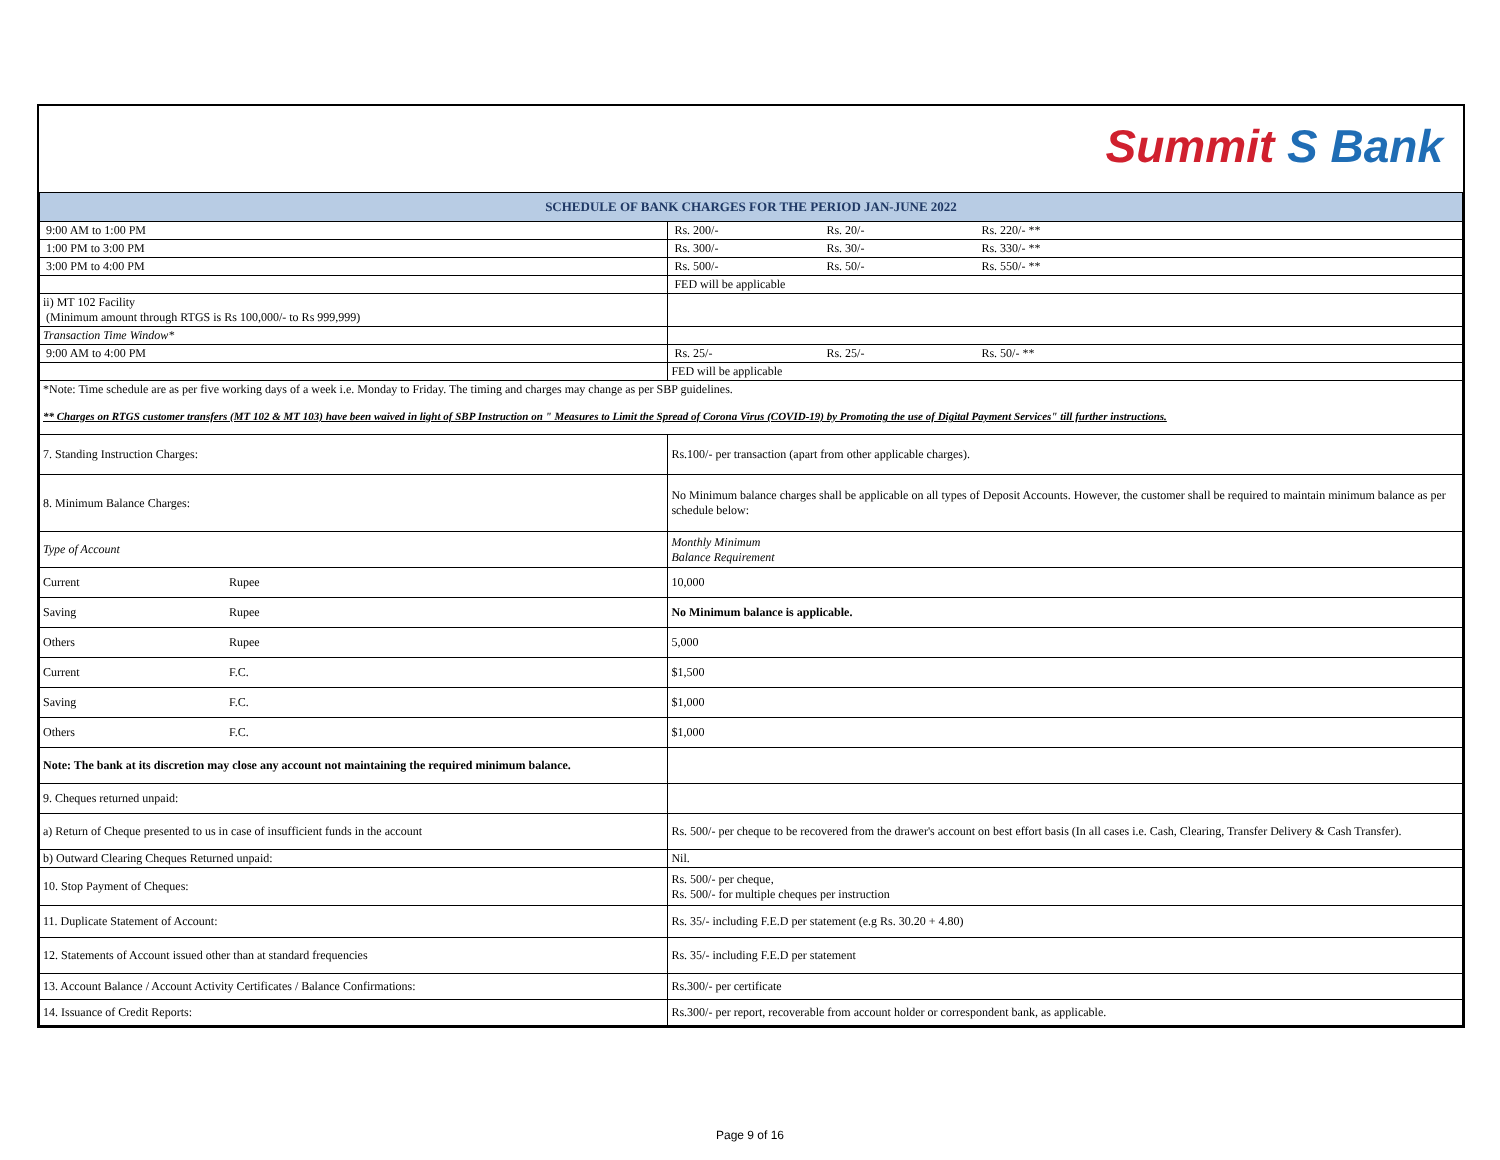Summit S Bank
| SCHEDULE OF BANK CHARGES FOR THE PERIOD JAN-JUNE 2022 | | |
| --- | --- | --- |
| 9:00 AM to 1:00 PM | | Rs. 200/- Rs. 20/- Rs. 220/- ** |
| 1:00 PM to 3:00 PM | | Rs. 300/- Rs. 30/- Rs. 330/- ** |
| 3:00 PM to 4:00 PM | | Rs. 500/- Rs. 50/- Rs. 550/- ** |
| | | FED will be applicable |
| ii) MT 102 Facility (Minimum amount through RTGS is Rs 100,000/- to Rs 999,999) | | |
| Transaction Time Window* | | |
| 9:00 AM to 4:00 PM | | Rs. 25/- Rs. 25/- Rs. 50/- ** |
| | | FED will be applicable |
| *Note: Time schedule are as per five working days of a week i.e. Monday to Friday. The timing and charges may change as per SBP guidelines. | | |
| ** Charges on RTGS customer transfers (MT 102 & MT 103) have been waived in light of SBP Instruction on " Measures to Limit the Spread of Corona Virus (COVID-19) by Promoting the use of Digital Payment Services" till further instructions. | | |
| 7. Standing Instruction Charges: | | Rs.100/- per transaction (apart from other applicable charges). |
| 8. Minimum Balance Charges: | | No Minimum balance charges shall be applicable on all types of Deposit Accounts. However, the customer shall be required to maintain minimum balance as per schedule below: |
| Type of Account | | Monthly Minimum Balance Requirement |
| Current | Rupee | 10,000 |
| Saving | Rupee | No Minimum balance is applicable. |
| Others | Rupee | 5,000 |
| Current | F.C. | $1,500 |
| Saving | F.C. | $1,000 |
| Others | F.C. | $1,000 |
| Note: The bank at its discretion may close any account not maintaining the required minimum balance. | | |
| 9. Cheques returned unpaid: | | |
| a) Return of Cheque presented to us in case of insufficient funds in the account | | Rs. 500/- per cheque to be recovered from the drawer's account on best effort basis (In all cases i.e. Cash, Clearing, Transfer Delivery & Cash Transfer). |
| b) Outward Clearing Cheques Returned unpaid: | | Nil. |
| 10. Stop Payment of Cheques: | | Rs. 500/- per cheque, Rs. 500/- for multiple cheques per instruction |
| 11. Duplicate Statement of Account: | | Rs. 35/- including F.E.D per statement (e.g Rs. 30.20 + 4.80) |
| 12. Statements of Account issued other than at standard frequencies | | Rs. 35/- including F.E.D per statement |
| 13. Account Balance / Account Activity Certificates / Balance Confirmations: | | Rs.300/- per certificate |
| 14. Issuance of Credit Reports: | | Rs.300/- per report, recoverable from account holder or correspondent bank, as applicable. |
Page 9 of 16